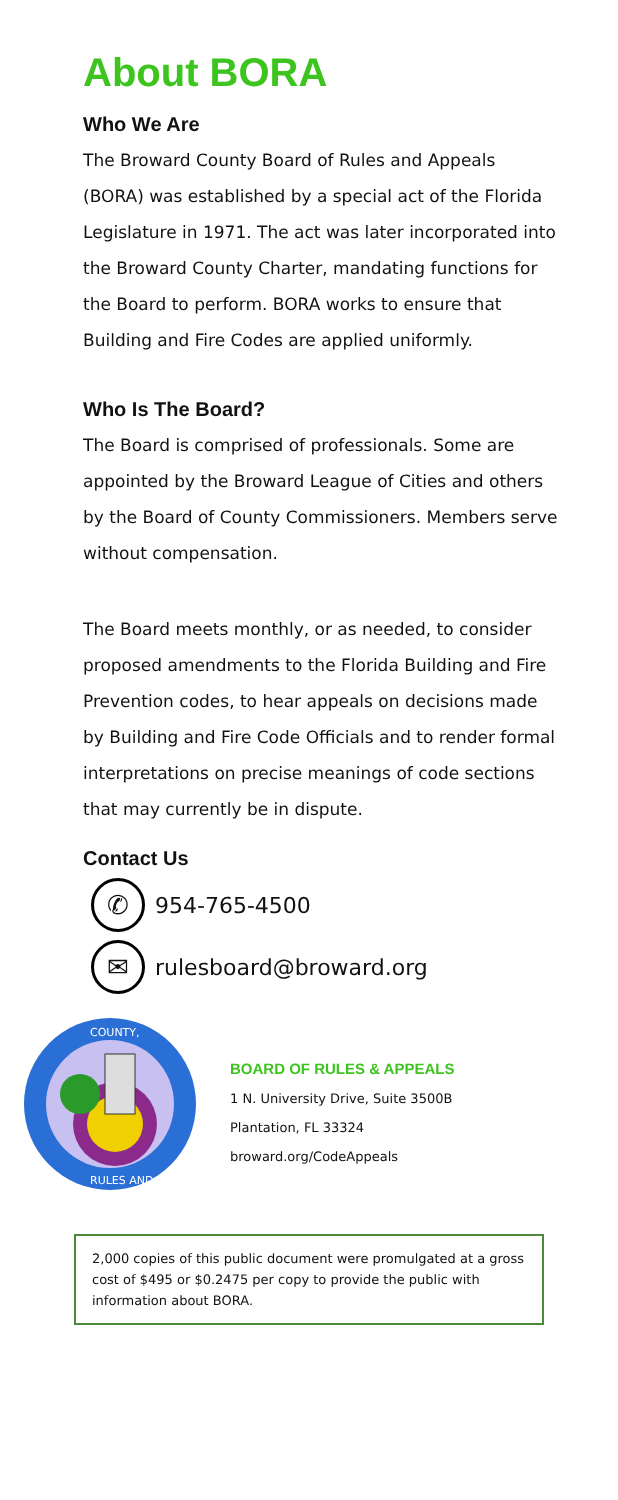About BORA
Who We Are
The Broward County Board of Rules and Appeals (BORA) was established by a special act of the Florida Legislature in 1971. The act was later incorporated into the Broward County Charter, mandating functions for the Board to perform. BORA works to ensure that Building and Fire Codes are applied uniformly.
Who Is The Board?
The Board is comprised of professionals. Some are appointed by the Broward League of Cities and others by the Board of County Commissioners. Members serve without compensation.
The Board meets monthly, or as needed, to consider proposed amendments to the Florida Building and Fire Prevention codes, to hear appeals on decisions made by Building and Fire Code Officials and to render formal interpretations on precise meanings of code sections that may currently be in dispute.
Contact Us
✆
954-765-4500
✉
rulesboard@broward.org
COUNTY,
RULES AND
BOARD OF RULES & APPEALS
1 N. University Drive, Suite 3500B
Plantation, FL 33324
broward.org/CodeAppeals
2,000 copies of this public document were promulgated at a gross cost of $495 or $0.2475 per copy to provide the public with information about BORA.